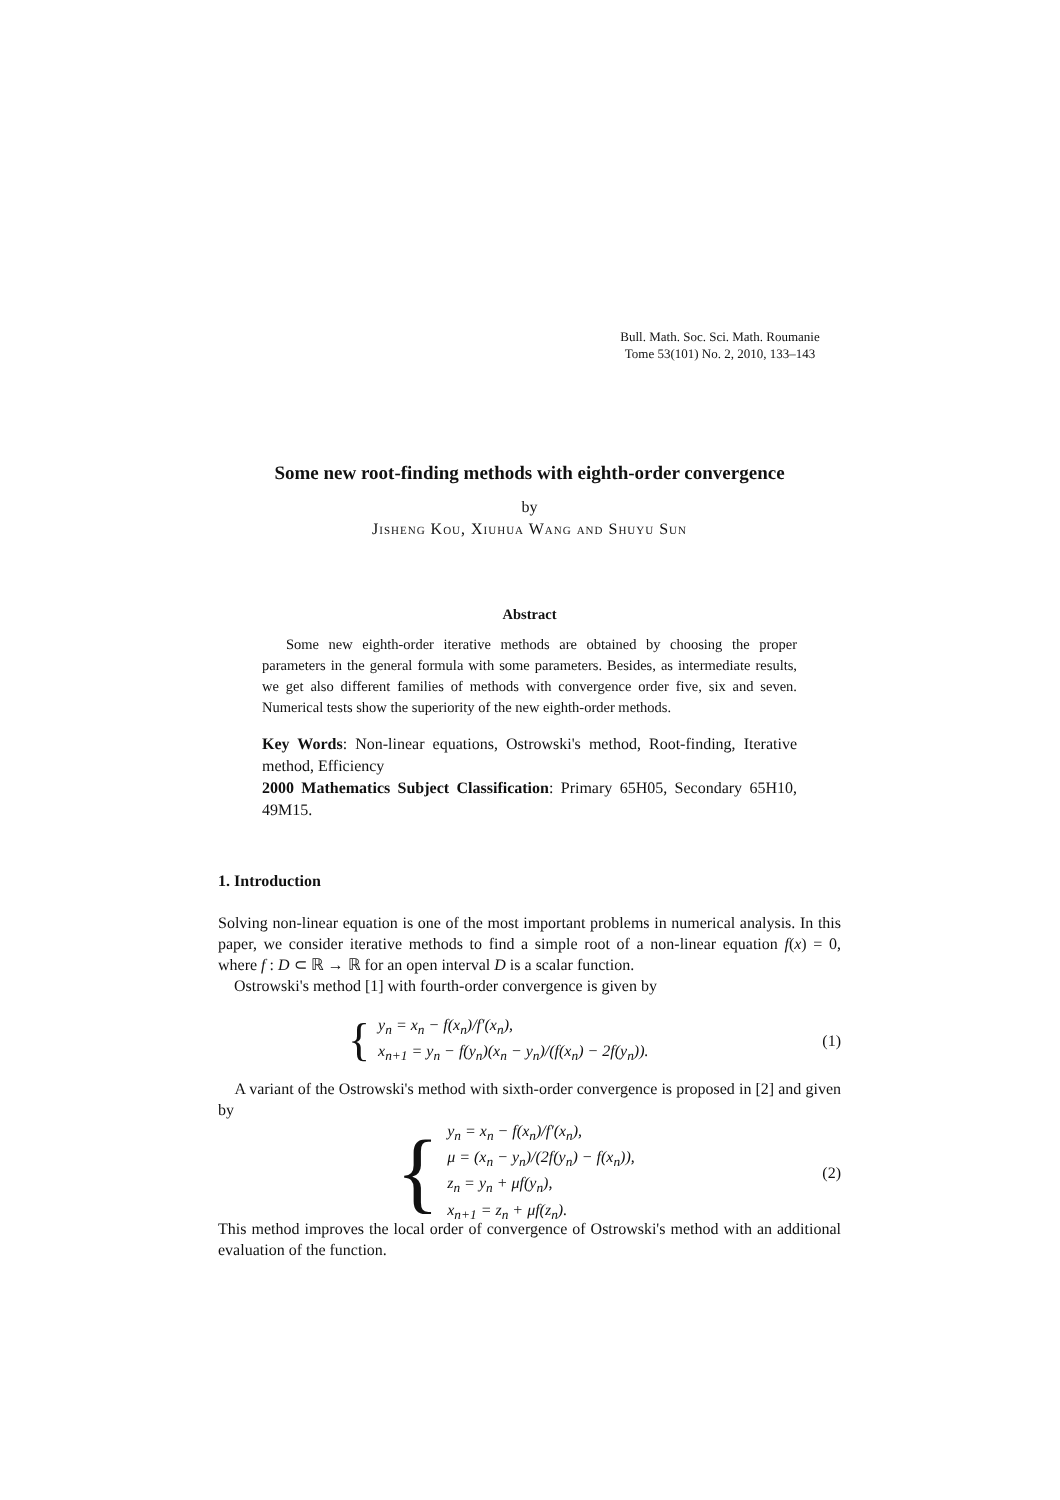Bull. Math. Soc. Sci. Math. Roumanie
Tome 53(101) No. 2, 2010, 133–143
Some new root-finding methods with eighth-order convergence
by
Jisheng Kou, Xiuhua Wang and Shuyu Sun
Abstract
Some new eighth-order iterative methods are obtained by choosing the proper parameters in the general formula with some parameters. Besides, as intermediate results, we get also different families of methods with convergence order five, six and seven. Numerical tests show the superiority of the new eighth-order methods.
Key Words: Non-linear equations, Ostrowski's method, Root-finding, Iterative method, Efficiency
2000 Mathematics Subject Classification: Primary 65H05, Secondary 65H10, 49M15.
1. Introduction
Solving non-linear equation is one of the most important problems in numerical analysis. In this paper, we consider iterative methods to find a simple root of a non-linear equation f(x) = 0, where f : D ⊂ ℝ → ℝ for an open interval D is a scalar function.
Ostrowski's method [1] with fourth-order convergence is given by
{
y<sub>n</sub> = x<sub>n</sub> − f(x<sub>n</sub>)/f′(x<sub>n</sub>),
x<sub>n+1</sub> = y<sub>n</sub> − f(y<sub>n</sub>)(x<sub>n</sub> − y<sub>n</sub>)/(f(x<sub>n</sub>) − 2f(y<sub>n</sub>)).
(1)
A variant of the Ostrowski's method with sixth-order convergence is proposed in [2] and given by
{
y<sub>n</sub> = x<sub>n</sub> − f(x<sub>n</sub>)/f′(x<sub>n</sub>),
μ = (x<sub>n</sub> − y<sub>n</sub>)/(2f(y<sub>n</sub>) − f(x<sub>n</sub>)),
z<sub>n</sub> = y<sub>n</sub> + μf(y<sub>n</sub>),
x<sub>n+1</sub> = z<sub>n</sub> + μf(z<sub>n</sub>).
(2)
This method improves the local order of convergence of Ostrowski's method with an additional evaluation of the function.